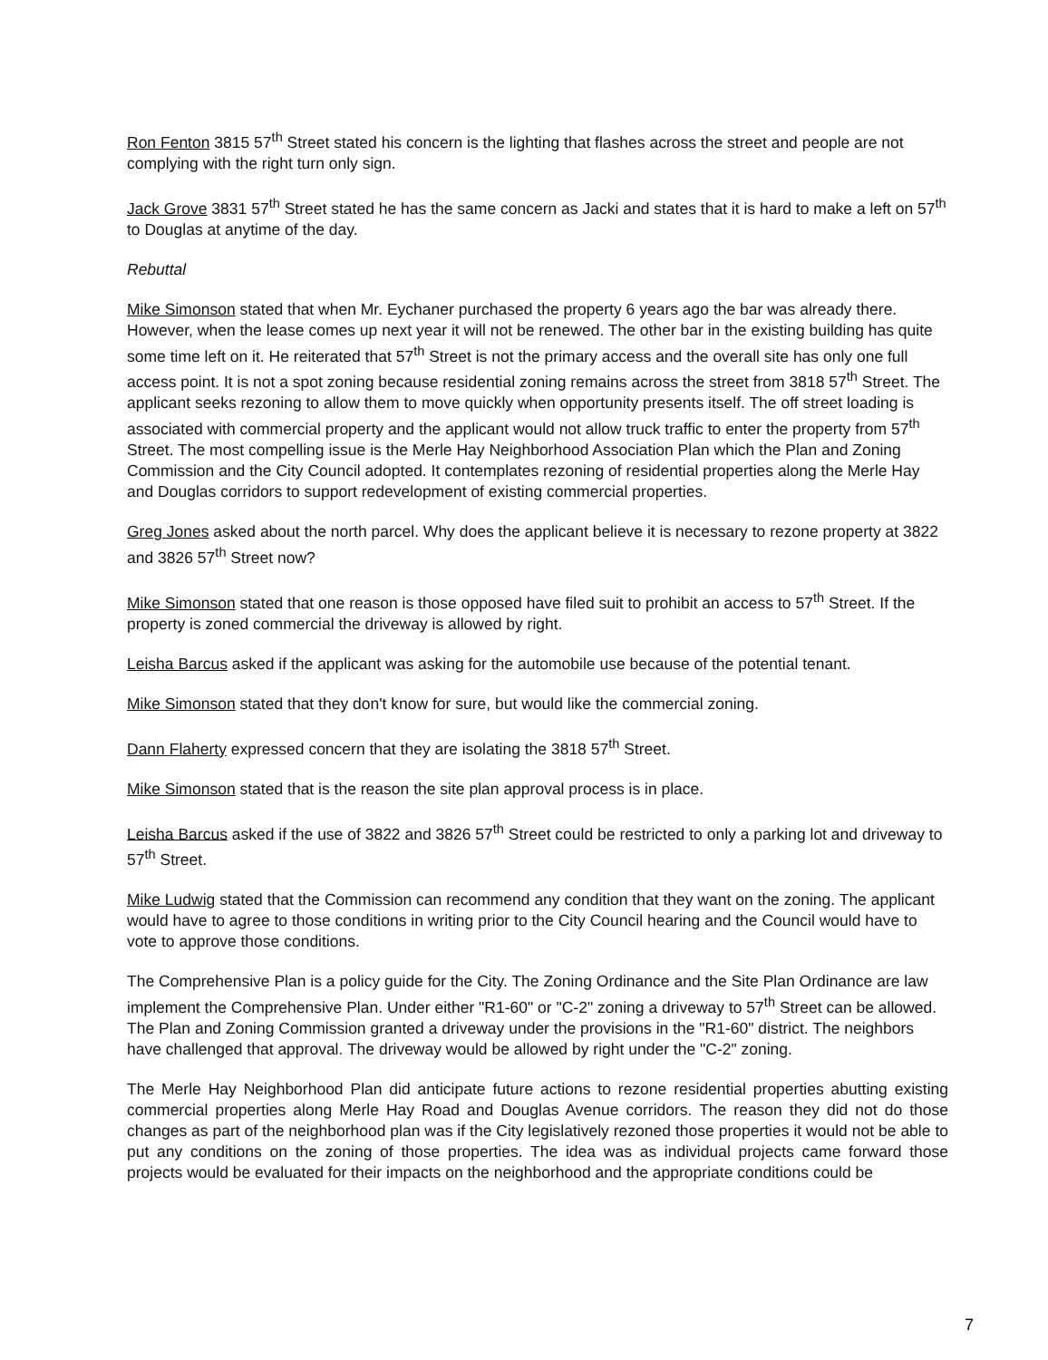Ron Fenton 3815 57<sup>th</sup> Street stated his concern is the lighting that flashes across the street and people are not complying with the right turn only sign.
Jack Grove 3831 57<sup>th</sup> Street stated he has the same concern as Jacki and states that it is hard to make a left on 57<sup>th</sup> to Douglas at anytime of the day.
Rebuttal
Mike Simonson stated that when Mr. Eychaner purchased the property 6 years ago the bar was already there. However, when the lease comes up next year it will not be renewed. The other bar in the existing building has quite some time left on it. He reiterated that 57<sup>th</sup> Street is not the primary access and the overall site has only one full access point. It is not a spot zoning because residential zoning remains across the street from 3818 57<sup>th</sup> Street. The applicant seeks rezoning to allow them to move quickly when opportunity presents itself. The off street loading is associated with commercial property and the applicant would not allow truck traffic to enter the property from 57<sup>th</sup> Street. The most compelling issue is the Merle Hay Neighborhood Association Plan which the Plan and Zoning Commission and the City Council adopted. It contemplates rezoning of residential properties along the Merle Hay and Douglas corridors to support redevelopment of existing commercial properties.
Greg Jones asked about the north parcel. Why does the applicant believe it is necessary to rezone property at 3822 and 3826 57<sup>th</sup> Street now?
Mike Simonson stated that one reason is those opposed have filed suit to prohibit an access to 57<sup>th</sup> Street. If the property is zoned commercial the driveway is allowed by right.
Leisha Barcus asked if the applicant was asking for the automobile use because of the potential tenant.
Mike Simonson stated that they don't know for sure, but would like the commercial zoning.
Dann Flaherty expressed concern that they are isolating the 3818 57<sup>th</sup> Street.
Mike Simonson stated that is the reason the site plan approval process is in place.
Leisha Barcus asked if the use of 3822 and 3826 57<sup>th</sup> Street could be restricted to only a parking lot and driveway to 57<sup>th</sup> Street.
Mike Ludwig stated that the Commission can recommend any condition that they want on the zoning. The applicant would have to agree to those conditions in writing prior to the City Council hearing and the Council would have to vote to approve those conditions.
The Comprehensive Plan is a policy guide for the City. The Zoning Ordinance and the Site Plan Ordinance are law implement the Comprehensive Plan. Under either "R1-60" or "C-2" zoning a driveway to 57<sup>th</sup> Street can be allowed. The Plan and Zoning Commission granted a driveway under the provisions in the "R1-60" district. The neighbors have challenged that approval. The driveway would be allowed by right under the "C-2" zoning.
The Merle Hay Neighborhood Plan did anticipate future actions to rezone residential properties abutting existing commercial properties along Merle Hay Road and Douglas Avenue corridors. The reason they did not do those changes as part of the neighborhood plan was if the City legislatively rezoned those properties it would not be able to put any conditions on the zoning of those properties. The idea was as individual projects came forward those projects would be evaluated for their impacts on the neighborhood and the appropriate conditions could be
7